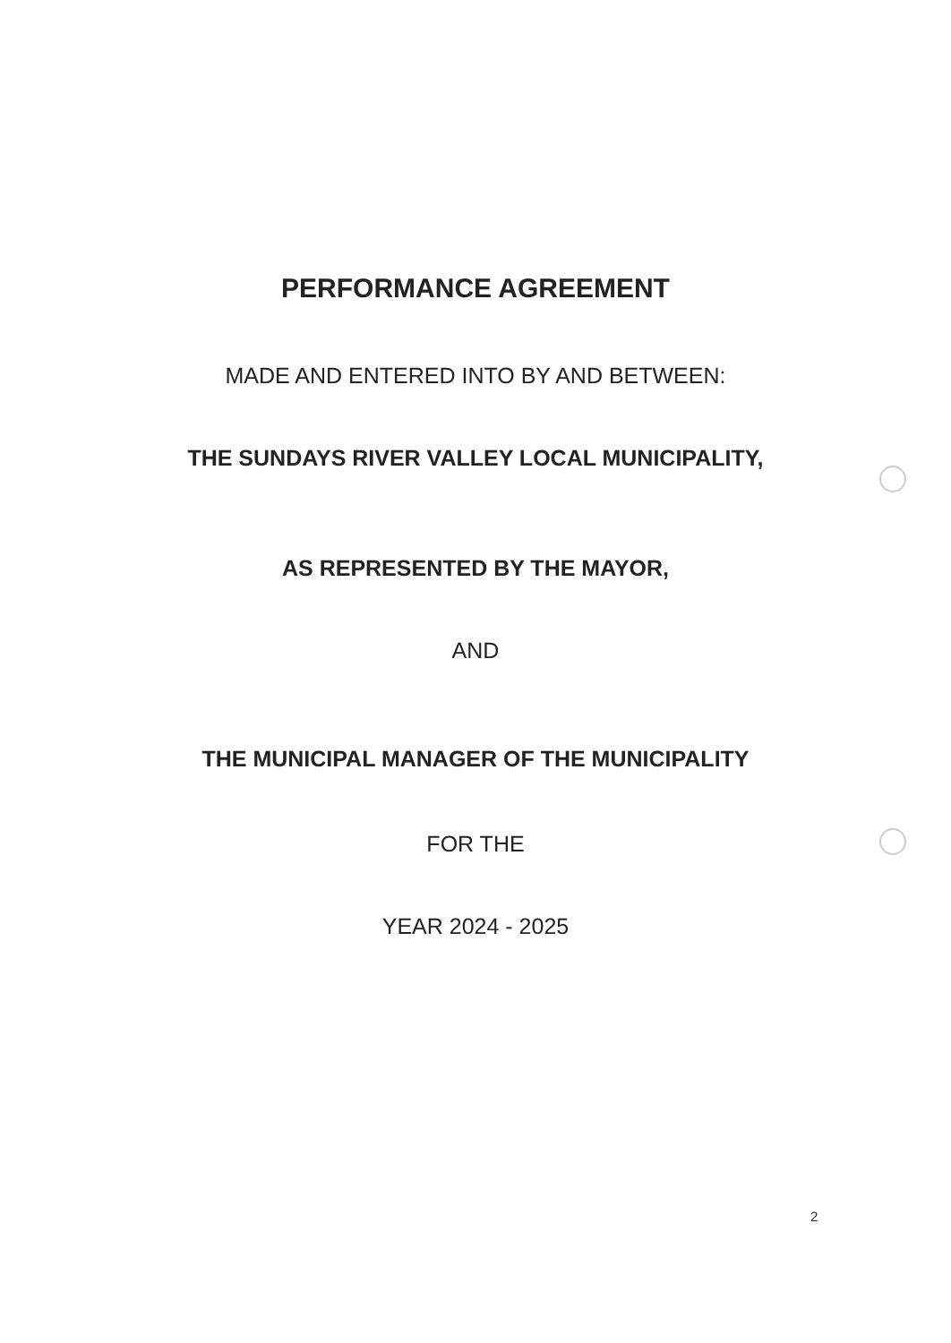PERFORMANCE AGREEMENT
MADE AND ENTERED INTO BY AND BETWEEN:
THE SUNDAYS RIVER VALLEY LOCAL MUNICIPALITY,
AS REPRESENTED BY THE MAYOR,
AND
THE MUNICIPAL MANAGER OF THE MUNICIPALITY
FOR THE
YEAR 2024 - 2025
2